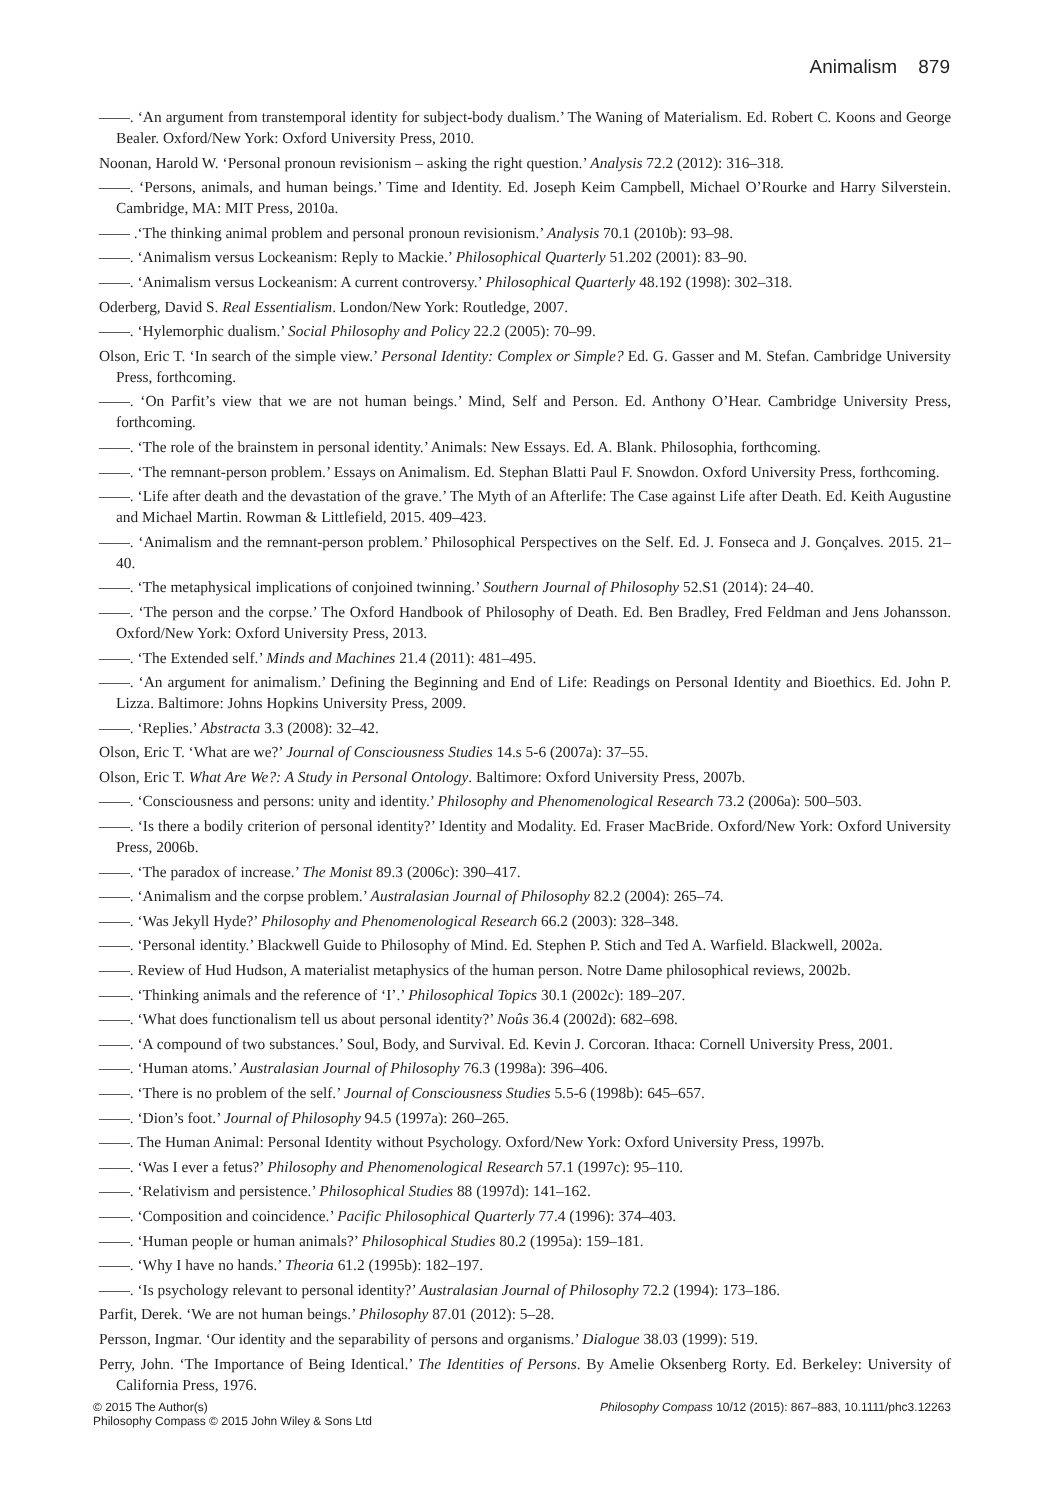Animalism 879
——. ‘An argument from transtemporal identity for subject-body dualism.’ The Waning of Materialism. Ed. Robert C. Koons and George Bealer. Oxford/New York: Oxford University Press, 2010.
Noonan, Harold W. ‘Personal pronoun revisionism – asking the right question.’ Analysis 72.2 (2012): 316–318.
——. ‘Persons, animals, and human beings.’ Time and Identity. Ed. Joseph Keim Campbell, Michael O’Rourke and Harry Silverstein. Cambridge, MA: MIT Press, 2010a.
—— .‘The thinking animal problem and personal pronoun revisionism.’ Analysis 70.1 (2010b): 93–98.
——. ‘Animalism versus Lockeanism: Reply to Mackie.’ Philosophical Quarterly 51.202 (2001): 83–90.
——. ‘Animalism versus Lockeanism: A current controversy.’ Philosophical Quarterly 48.192 (1998): 302–318.
Oderberg, David S. Real Essentialism. London/New York: Routledge, 2007.
——. ‘Hylemorphic dualism.’ Social Philosophy and Policy 22.2 (2005): 70–99.
Olson, Eric T. ‘In search of the simple view.’ Personal Identity: Complex or Simple? Ed. G. Gasser and M. Stefan. Cambridge University Press, forthcoming.
——. ‘On Parfit’s view that we are not human beings.’ Mind, Self and Person. Ed. Anthony O’Hear. Cambridge University Press, forthcoming.
——. ‘The role of the brainstem in personal identity.’ Animals: New Essays. Ed. A. Blank. Philosophia, forthcoming.
——. ‘The remnant-person problem.’ Essays on Animalism. Ed. Stephan Blatti Paul F. Snowdon. Oxford University Press, forthcoming.
——. ‘Life after death and the devastation of the grave.’ The Myth of an Afterlife: The Case against Life after Death. Ed. Keith Augustine and Michael Martin. Rowman & Littlefield, 2015. 409–423.
——. ‘Animalism and the remnant-person problem.’ Philosophical Perspectives on the Self. Ed. J. Fonseca and J. Gonçalves. 2015. 21–40.
——. ‘The metaphysical implications of conjoined twinning.’ Southern Journal of Philosophy 52.S1 (2014): 24–40.
——. ‘The person and the corpse.’ The Oxford Handbook of Philosophy of Death. Ed. Ben Bradley, Fred Feldman and Jens Johansson. Oxford/New York: Oxford University Press, 2013.
——. ‘The Extended self.’ Minds and Machines 21.4 (2011): 481–495.
——. ‘An argument for animalism.’ Defining the Beginning and End of Life: Readings on Personal Identity and Bioethics. Ed. John P. Lizza. Baltimore: Johns Hopkins University Press, 2009.
——. ‘Replies.’ Abstracta 3.3 (2008): 32–42.
Olson, Eric T. ‘What are we?’ Journal of Consciousness Studies 14.s 5-6 (2007a): 37–55.
Olson, Eric T. What Are We?: A Study in Personal Ontology. Baltimore: Oxford University Press, 2007b.
——. ‘Consciousness and persons: unity and identity.’ Philosophy and Phenomenological Research 73.2 (2006a): 500–503.
——. ‘Is there a bodily criterion of personal identity?’ Identity and Modality. Ed. Fraser MacBride. Oxford/New York: Oxford University Press, 2006b.
——. ‘The paradox of increase.’ The Monist 89.3 (2006c): 390–417.
——. ‘Animalism and the corpse problem.’ Australasian Journal of Philosophy 82.2 (2004): 265–74.
——. ‘Was Jekyll Hyde?’ Philosophy and Phenomenological Research 66.2 (2003): 328–348.
——. ‘Personal identity.’ Blackwell Guide to Philosophy of Mind. Ed. Stephen P. Stich and Ted A. Warfield. Blackwell, 2002a.
——. Review of Hud Hudson, A materialist metaphysics of the human person. Notre Dame philosophical reviews, 2002b.
——. ‘Thinking animals and the reference of ‘I’.’ Philosophical Topics 30.1 (2002c): 189–207.
——. ‘What does functionalism tell us about personal identity?’ Noûs 36.4 (2002d): 682–698.
——. ‘A compound of two substances.’ Soul, Body, and Survival. Ed. Kevin J. Corcoran. Ithaca: Cornell University Press, 2001.
——. ‘Human atoms.’ Australasian Journal of Philosophy 76.3 (1998a): 396–406.
——. ‘There is no problem of the self.’ Journal of Consciousness Studies 5.5-6 (1998b): 645–657.
——. ‘Dion’s foot.’ Journal of Philosophy 94.5 (1997a): 260–265.
——. The Human Animal: Personal Identity without Psychology. Oxford/New York: Oxford University Press, 1997b.
——. ‘Was I ever a fetus?’ Philosophy and Phenomenological Research 57.1 (1997c): 95–110.
——. ‘Relativism and persistence.’ Philosophical Studies 88 (1997d): 141–162.
——. ‘Composition and coincidence.’ Pacific Philosophical Quarterly 77.4 (1996): 374–403.
——. ‘Human people or human animals?’ Philosophical Studies 80.2 (1995a): 159–181.
——. ‘Why I have no hands.’ Theoria 61.2 (1995b): 182–197.
——. ‘Is psychology relevant to personal identity?’ Australasian Journal of Philosophy 72.2 (1994): 173–186.
Parfit, Derek. ‘We are not human beings.’ Philosophy 87.01 (2012): 5–28.
Persson, Ingmar. ‘Our identity and the separability of persons and organisms.’ Dialogue 38.03 (1999): 519.
Perry, John. ‘The Importance of Being Identical.’ The Identities of Persons. By Amelie Oksenberg Rorty. Ed. Berkeley: University of California Press, 1976.
© 2015 The Author(s)
Philosophy Compass © 2015 John Wiley & Sons Ltd
Philosophy Compass 10/12 (2015): 867–883, 10.1111/phc3.12263